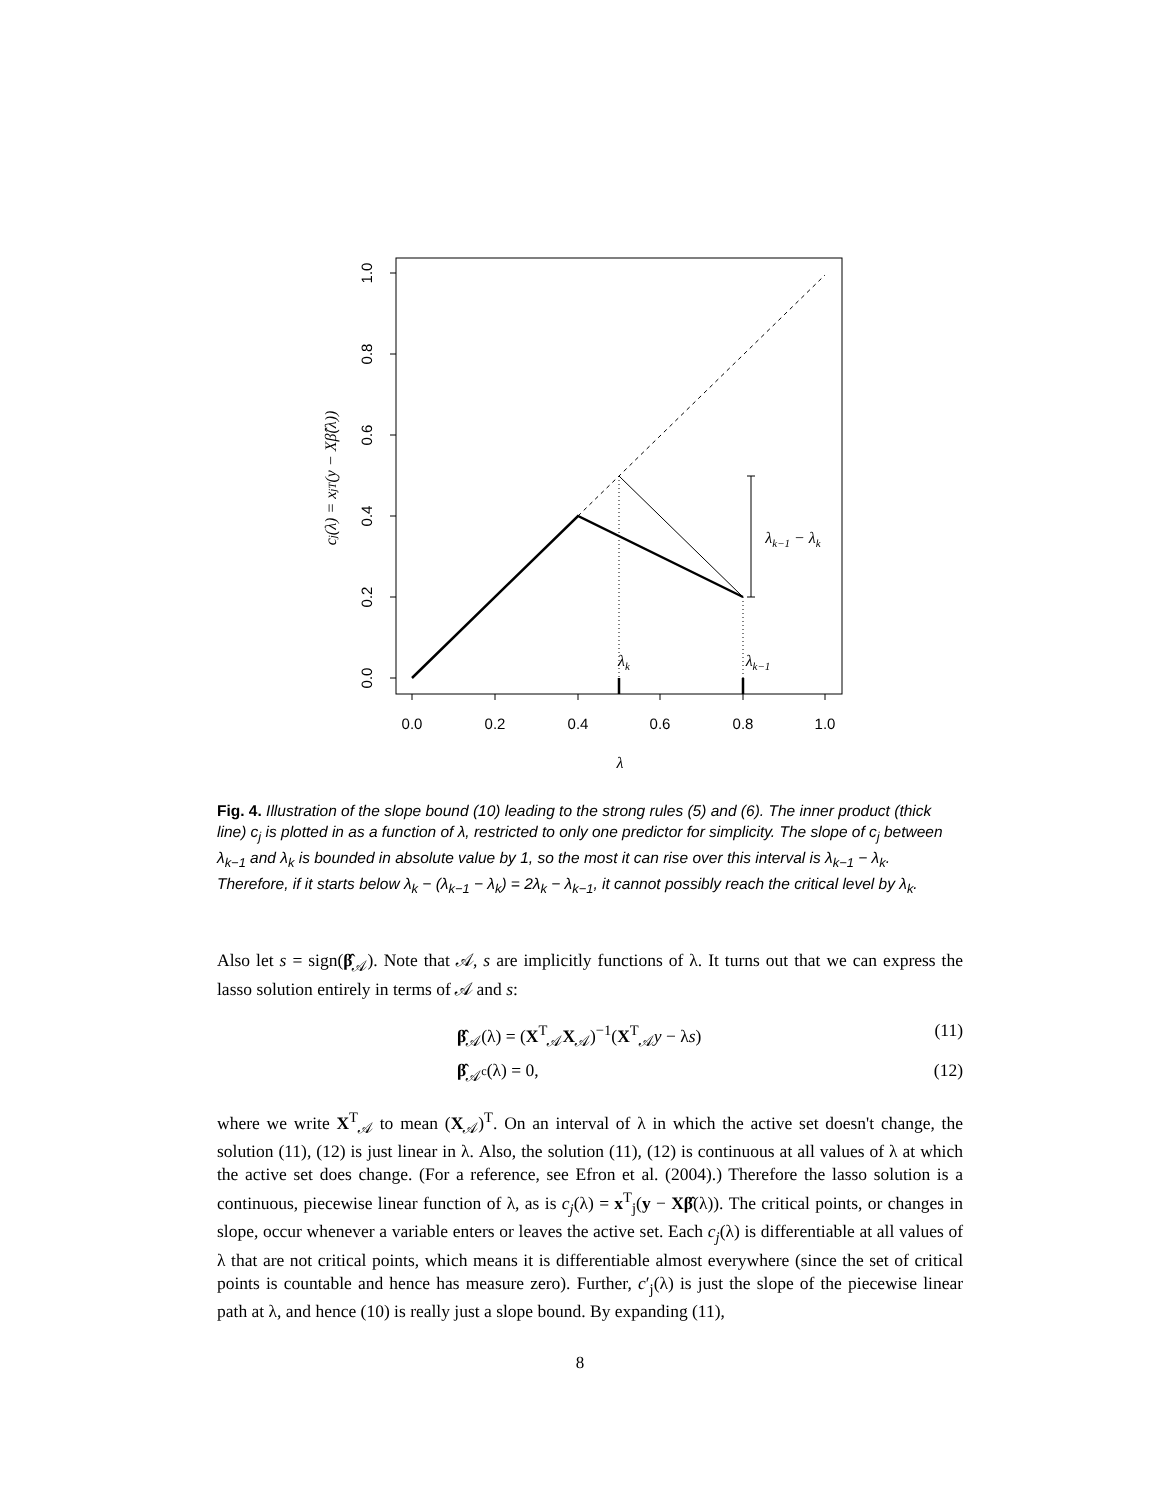0.0
0.2
0.4
0.6
0.8
1.0
0.0
0.2
0.4
0.6
0.8
1.0
λk
λk−1
λk−1 − λk
λ
cj(λ) = xjT(y − Xβ̂(λ))
Fig. 4. Illustration of the slope bound (10) leading to the strong rules (5) and (6). The inner product (thick line) c<sub>j</sub> is plotted in as a function of λ, restricted to only one predictor for simplicity. The slope of c<sub>j</sub> between λ<sub>k−1</sub> and λ<sub>k</sub> is bounded in absolute value by 1, so the most it can rise over this interval is λ<sub>k−1</sub> − λ<sub>k</sub>. Therefore, if it starts below λ<sub>k</sub> − (λ<sub>k−1</sub> − λ<sub>k</sub>) = 2λ<sub>k</sub> − λ<sub>k−1</sub>, it cannot possibly reach the critical level by λ<sub>k</sub>.
Also let s = sign(β̂<sub>𝒜</sub>). Note that 𝒜, s are implicitly functions of λ. It turns out that we can express the lasso solution entirely in terms of 𝒜 and s:
β̂<sub>𝒜</sub>(λ) = (X<sup>T</sup><sub>𝒜</sub>X<sub>𝒜</sub>)<sup>−1</sup>(X<sup>T</sup><sub>𝒜</sub>y − λs) (11)
β̂<sub>𝒜<sup>c</sup></sub>(λ) = 0, (12)
where we write X<sup>T</sup><sub>𝒜</sub> to mean (X<sub>𝒜</sub>)<sup>T</sup>. On an interval of λ in which the active set doesn't change, the solution (11), (12) is just linear in λ. Also, the solution (11), (12) is continuous at all values of λ at which the active set does change. (For a reference, see Efron et al. (2004).) Therefore the lasso solution is a continuous, piecewise linear function of λ, as is c<sub>j</sub>(λ) = x<sup>T</sup><sub>j</sub>(y − Xβ̂(λ)). The critical points, or changes in slope, occur whenever a variable enters or leaves the active set. Each c<sub>j</sub>(λ) is differentiable at all values of λ that are not critical points, which means it is differentiable almost everywhere (since the set of critical points is countable and hence has measure zero). Further, c′<sub>j</sub>(λ) is just the slope of the piecewise linear path at λ, and hence (10) is really just a slope bound. By expanding (11),
8